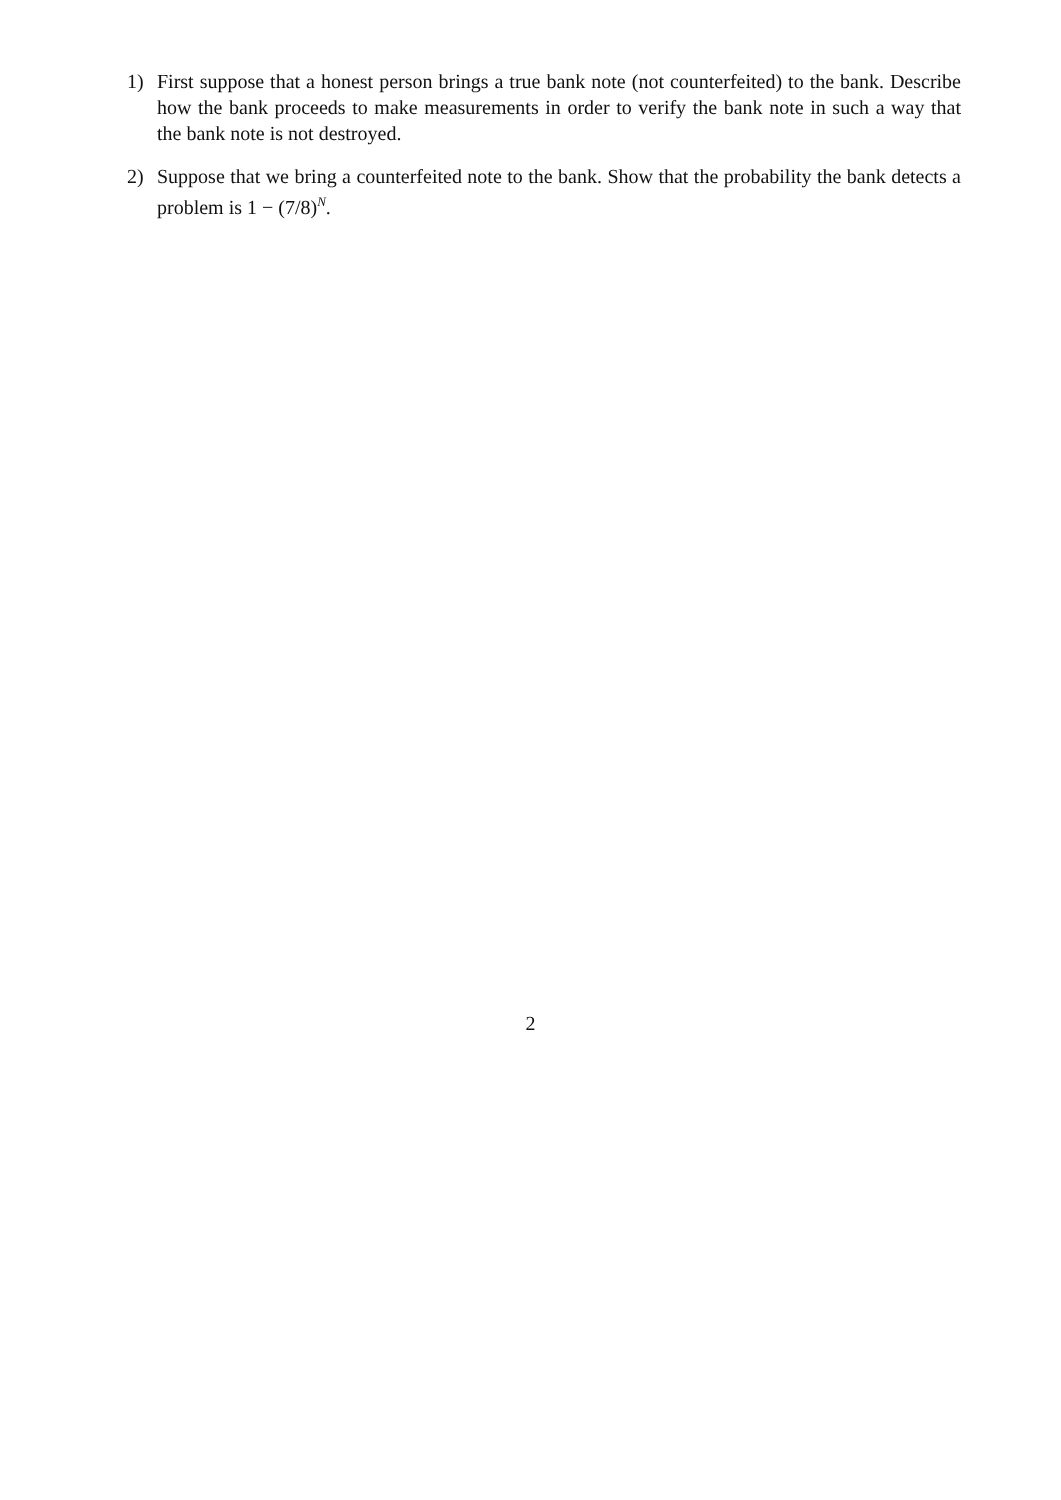1) First suppose that a honest person brings a true bank note (not counterfeited) to the bank. Describe how the bank proceeds to make measurements in order to verify the bank note in such a way that the bank note is not destroyed.
2) Suppose that we bring a counterfeited note to the bank. Show that the probability the bank detects a problem is 1 − (7/8)<sup>N</sup>.
2